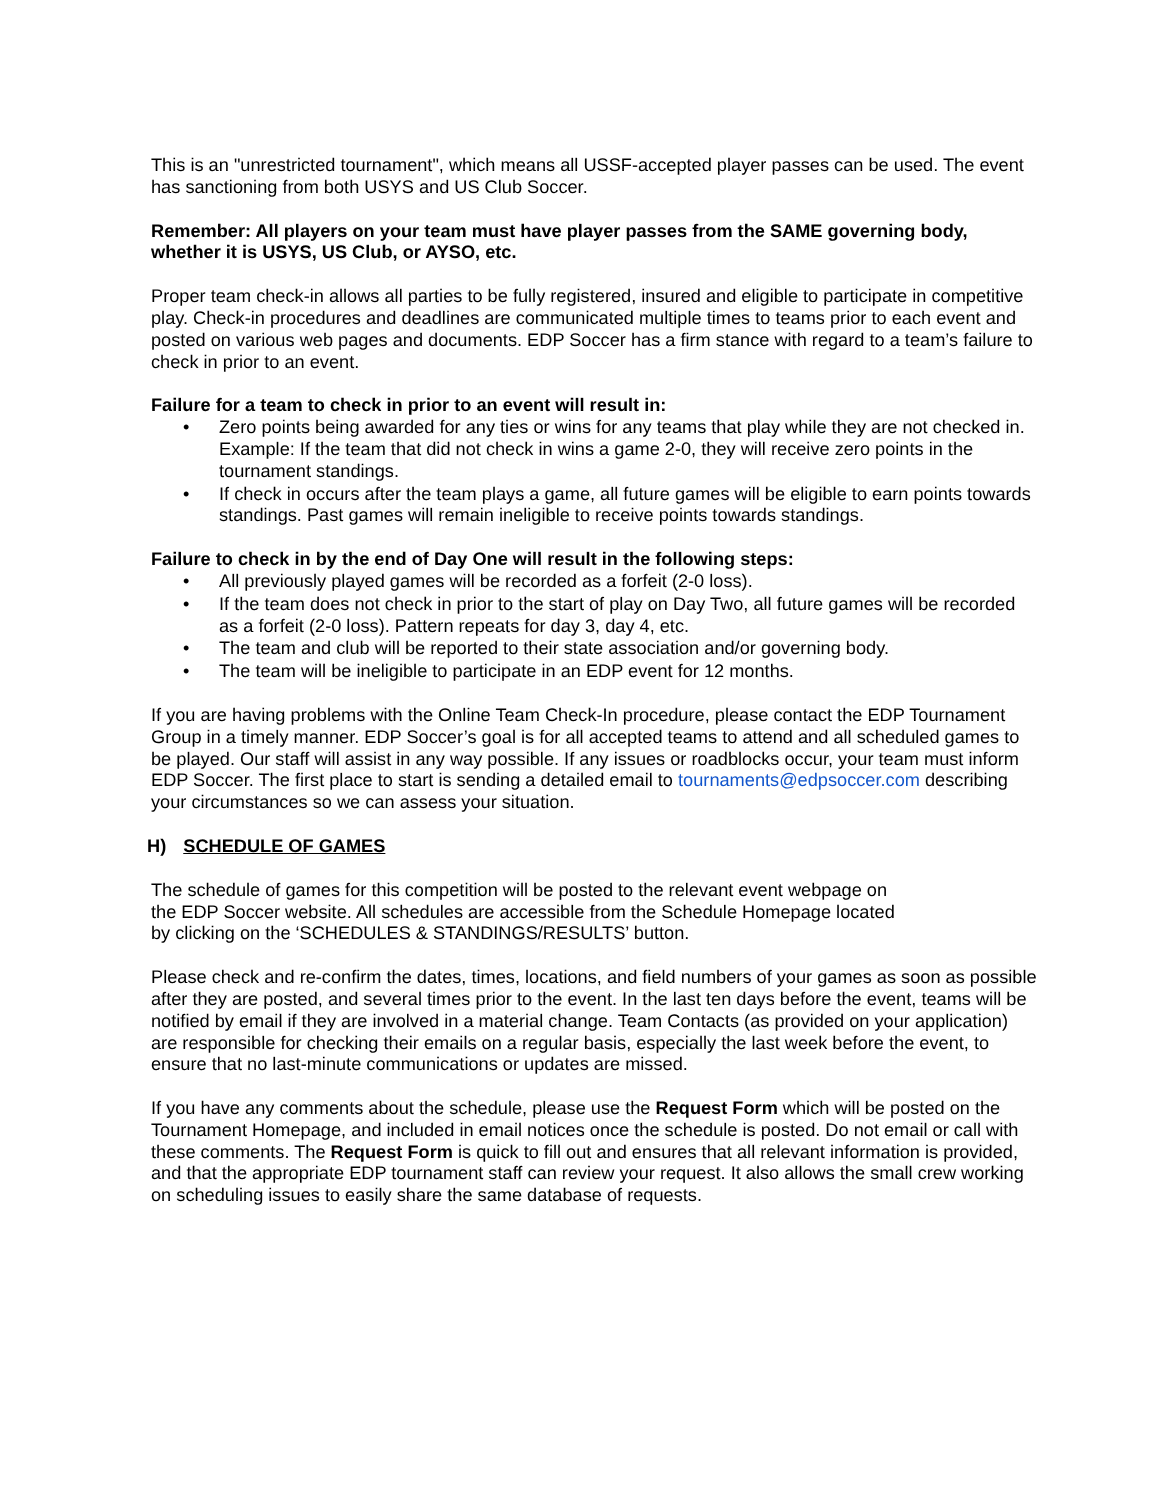This is an "unrestricted tournament", which means all USSF-accepted player passes can be used. The event has sanctioning from both USYS and US Club Soccer.
Remember: All players on your team must have player passes from the SAME governing body, whether it is USYS, US Club, or AYSO, etc.
Proper team check-in allows all parties to be fully registered, insured and eligible to participate in competitive play. Check-in procedures and deadlines are communicated multiple times to teams prior to each event and posted on various web pages and documents. EDP Soccer has a firm stance with regard to a team’s failure to check in prior to an event.
Failure for a team to check in prior to an event will result in:
• Zero points being awarded for any ties or wins for any teams that play while they are not checked in. Example: If the team that did not check in wins a game 2-0, they will receive zero points in the tournament standings.
• If check in occurs after the team plays a game, all future games will be eligible to earn points towards standings. Past games will remain ineligible to receive points towards standings.
Failure to check in by the end of Day One will result in the following steps:
• All previously played games will be recorded as a forfeit (2-0 loss).
• If the team does not check in prior to the start of play on Day Two, all future games will be recorded as a forfeit (2-0 loss). Pattern repeats for day 3, day 4, etc.
• The team and club will be reported to their state association and/or governing body.
• The team will be ineligible to participate in an EDP event for 12 months.
If you are having problems with the Online Team Check-In procedure, please contact the EDP Tournament Group in a timely manner. EDP Soccer’s goal is for all accepted teams to attend and all scheduled games to be played. Our staff will assist in any way possible. If any issues or roadblocks occur, your team must inform EDP Soccer. The first place to start is sending a detailed email to tournaments@edpsoccer.com describing your circumstances so we can assess your situation.
H) SCHEDULE OF GAMES
The schedule of games for this competition will be posted to the relevant event webpage on
the EDP Soccer website. All schedules are accessible from the Schedule Homepage located
by clicking on the ‘SCHEDULES & STANDINGS/RESULTS’ button.
Please check and re-confirm the dates, times, locations, and field numbers of your games as soon as possible after they are posted, and several times prior to the event. In the last ten days before the event, teams will be notified by email if they are involved in a material change. Team Contacts (as provided on your application) are responsible for checking their emails on a regular basis, especially the last week before the event, to ensure that no last-minute communications or updates are missed.
If you have any comments about the schedule, please use the Request Form which will be posted on the Tournament Homepage, and included in email notices once the schedule is posted. Do not email or call with these comments. The Request Form is quick to fill out and ensures that all relevant information is provided, and that the appropriate EDP tournament staff can review your request. It also allows the small crew working on scheduling issues to easily share the same database of requests.